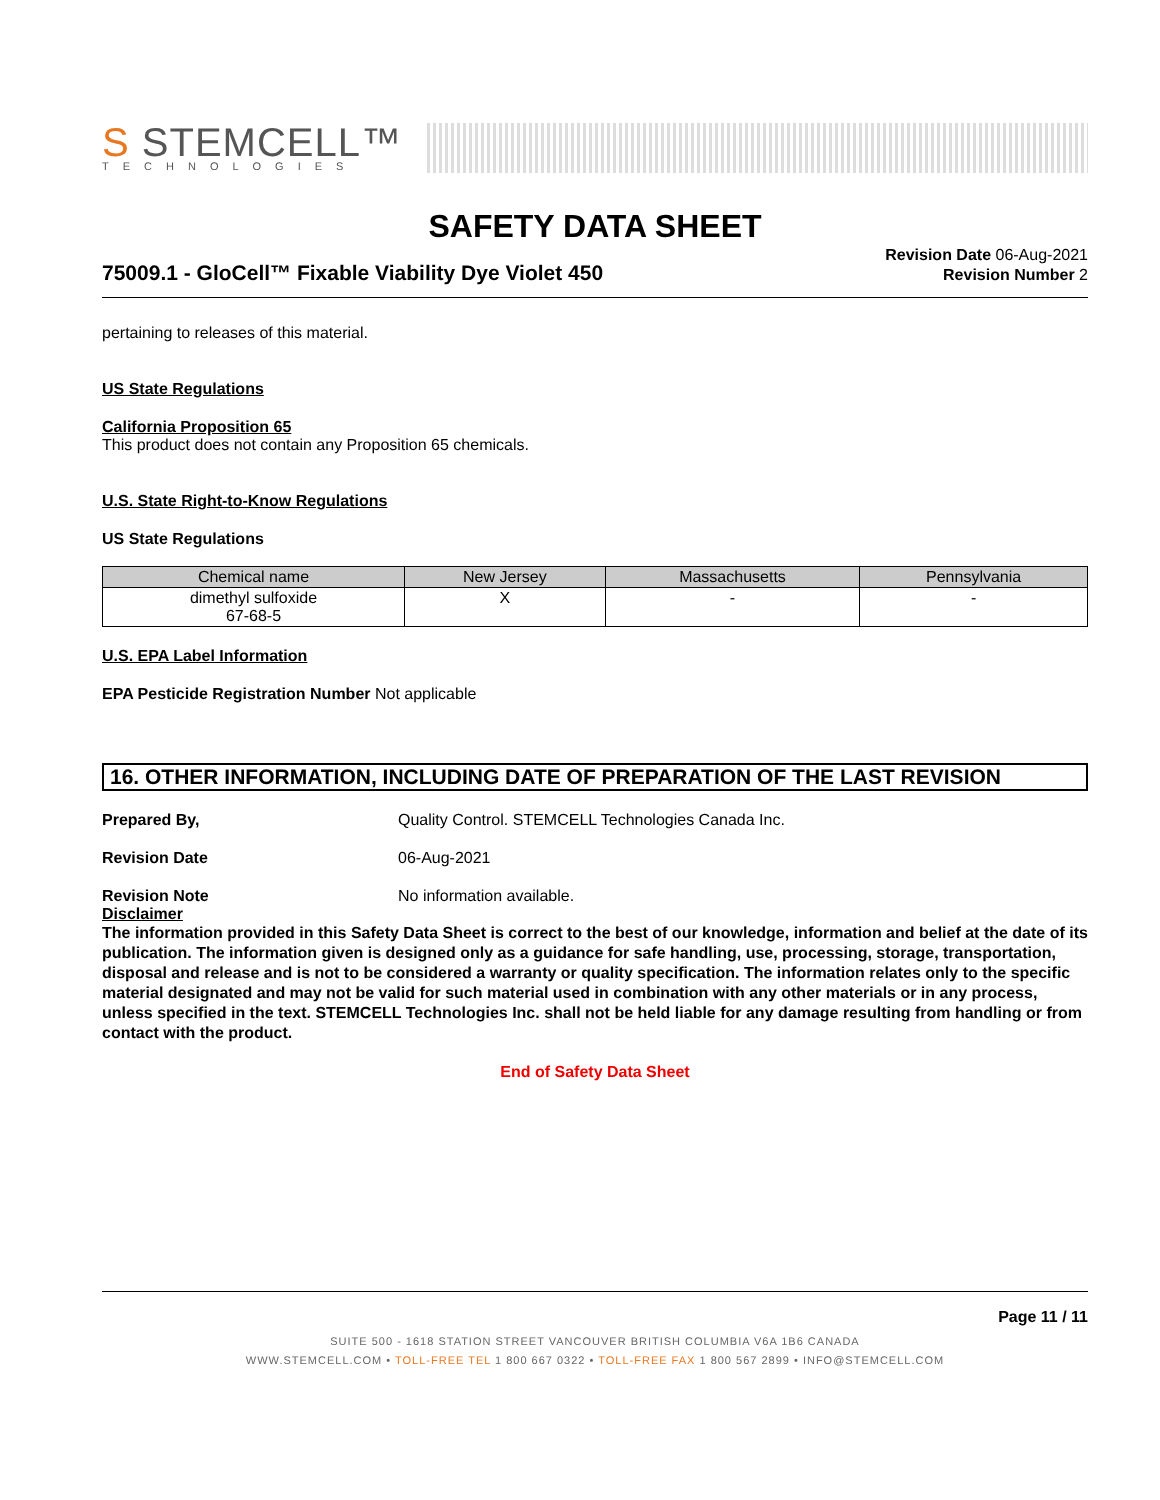S STEMCELL™
TECHNOLOGIES
SAFETY DATA SHEET
75009.1 - GloCell™ Fixable Viability Dye Violet 450
Revision Date 06-Aug-2021
Revision Number 2
pertaining to releases of this material.
US State Regulations
California Proposition 65
This product does not contain any Proposition 65 chemicals.
U.S. State Right-to-Know Regulations
US State Regulations
| Chemical name | New Jersey | Massachusetts | Pennsylvania |
| --- | --- | --- | --- |
| dimethyl sulfoxide 67-68-5 | X | - | - |
U.S. EPA Label Information
EPA Pesticide Registration Number Not applicable
16. OTHER INFORMATION, INCLUDING DATE OF PREPARATION OF THE LAST REVISION
Prepared By, Quality Control. STEMCELL Technologies Canada Inc.
Revision Date 06-Aug-2021
Revision Note No information available.
Disclaimer
The information provided in this Safety Data Sheet is correct to the best of our knowledge, information and belief at the date of its publication. The information given is designed only as a guidance for safe handling, use, processing, storage, transportation, disposal and release and is not to be considered a warranty or quality specification. The information relates only to the specific material designated and may not be valid for such material used in combination with any other materials or in any process, unless specified in the text. STEMCELL Technologies Inc. shall not be held liable for any damage resulting from handling or from contact with the product.
End of Safety Data Sheet
Page 11 / 11
SUITE 500 - 1618 STATION STREET VANCOUVER BRITISH COLUMBIA V6A 1B6 CANADA
WWW.STEMCELL.COM • TOLL-FREE TEL 1 800 667 0322 • TOLL-FREE FAX 1 800 567 2899 • INFO@STEMCELL.COM